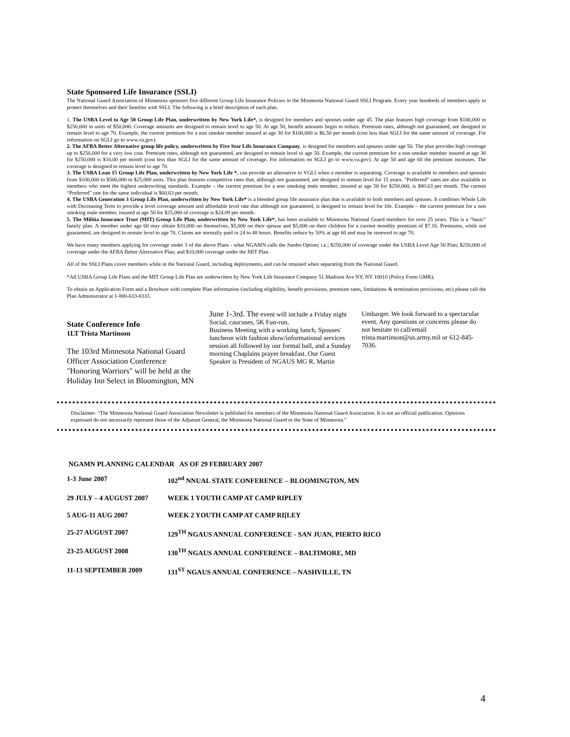State Sponsored Life Insurance (SSLI)
The National Guard Association of Minnesota sponsors five different Group Life Insurance Policies in the Minnesota National Guard SSLI Program. Every year hundreds of members apply to protect themselves and their families with SSLI. The following is a brief description of each plan.
1. The USBA Level to Age 50 Group Life Plan, underwritten by New York Life*, is designed for members and spouses under age 45. The plan features high coverage from $100,000 to $250,000 in units of $50,000. Coverage amounts are designed to remain level to age 50. At age 50, benefit amounts begin to reduce. Premium rates, although not guaranteed, are designed to remain level to age 70. Example, the current premium for a non smoker member insured at age 30 for $100,000 is $6.50 per month (cost less than SGLI for the same amount of coverage. For information on SGLI go to www.va.gov).
2. The AFBA Better Alternative group life policy, underwritten by Five Star Life Insurance Company, is designed for members and spouses under age 50. The plan provides high coverage up to $250,000 for a very low cost. Premium rates, although not guaranteed, are designed to remain level to age 50. Example, the current premium for a non smoker member insured at age 30 for $250,000 is $16.00 per month (cost less than SGLI for the same amount of coverage. For information on SGLI go to www.va.gov). At age 50 and age 60 the premium increases. The coverage is designed to remain level to age 70.
3. The USBA Lean 15 Group Life Plan, underwritten by New York Life *, can provide an alternative to VGLI when a member is separating. Coverage is available to members and spouses from $100,000 to $500,000 in $25,000 units. This plan features competitive rates that, although not guaranteed, are designed to remain level for 15 years. “Preferred” rates are also available to members who meet the highest underwriting standards. Example – the current premium for a non smoking male member, insured at age 50 for $250,000, is $80.63 per month. The current “Preferred” rate for the same individual is $60.63 per month.
4. The USBA Generation 3 Group Life Plan, underwritten by New York Life* is a blended group life insurance plan that is available to both members and spouses. It combines Whole Life with Decreasing Term to provide a level coverage amount and affordable level rate that although not guaranteed, is designed to remain level for life. Example – the current premium for a non smoking male member, insured at age 50 for $25,000 of coverage is $24.09 per month.
5. The Militia Insurance Trust (MIT) Group Life Plan, underwritten by New York Life*, has been available to Minnesota National Guard members for over 25 years. This is a “basic” family plan. A member under age 60 may obtain $10,000 on themselves, $5,000 on their spouse and $5,000 on their children for a current monthly premium of $7.16. Premiums, while not guaranteed, are designed to remain level to age 70. Claims are normally paid in 24 to 48 hours. Benefits reduce by 50% at age 60 and may be renewed to age 70.
We have many members applying for coverage under 3 of the above Plans - what NGAMN calls the Jumbo Option; i.e.; $250,000 of coverage under the USBA Level Age 50 Plan; $250,000 of coverage under the AFBA Better Alternative Plan; and $10,000 coverage under the MIT Plan.
All of the SSLI Plans cover members while in the National Guard, including deployments, and can be retained when separating from the National Guard.
*All USBA Group Life Plans and the MIT Group Life Plan are underwritten by New York Life Insurance Company 51 Madison Ave NY, NY 10010 (Policy Form GMR).
To obtain an Application Form and a Brochure with complete Plan information (including eligibility, benefit provisions, premium rates, limitations & termination provisions, etc) please call the Plan Administrator at 1-800-633-8333.
State Conference Info
1LT Trista Martinson
The 103rd Minnesota National Guard Officer Association Conference "Honoring Warriors" will be held at the Holiday Inn Select in Bloomington, MN
June 1-3rd. The event will include a Friday night Social, caucuses, 5K Fun-run,
Business Meeting with a working lunch, Spouses' luncheon with fashion show/informational services session all followed by our formal ball, and a Sunday morning Chaplains prayer breakfast. Our Guest Speaker is President of NGAUS MG R. Martin
Umbarger. We look forward to a spectacular event. Any questions or concerns please do not hesitate to call/email trista.martinson@us.army.mil or 612-845-7036.
Disclaimer- “The Minnesota National Guard Association Newsletter is published for members of the Minnesota National Guard Association. It is not an official publication. Opinions expressed do not necessarily represent those of the Adjutant General, the Minnesota National Guard or the State of Minnesota.”
NGAMN PLANNING CALENDAR AS OF 29 FEBRUARY 2007
| 1-3 June 2007 | 102<sup>nd</sup> NNUAL STATE CONFERENCE – BLOOMINGTON, MN |
| 29 JULY – 4 AUGUST 2007 | WEEK 1 YOUTH CAMP AT CAMP RIPLEY |
| 5 AUG-11 AUG 2007 | WEEK 2 YOUTH CAMP AT CAMP RI[LEY |
| 25-27 AUGUST 2007 | 129<sup>TH</sup> NGAUS ANNUAL CONFERENCE - SAN JUAN, PIERTO RICO |
| 23-25 AUGUST 2008 | 130<sup>TH</sup> NGAUS ANNUAL CONFERENCE – BALTIMORE, MD |
| 11-13 SEPTEMBER 2009 | 131<sup>ST</sup> NGAUS ANNUAL CONFERENCE – NASHVILLE, TN |
4